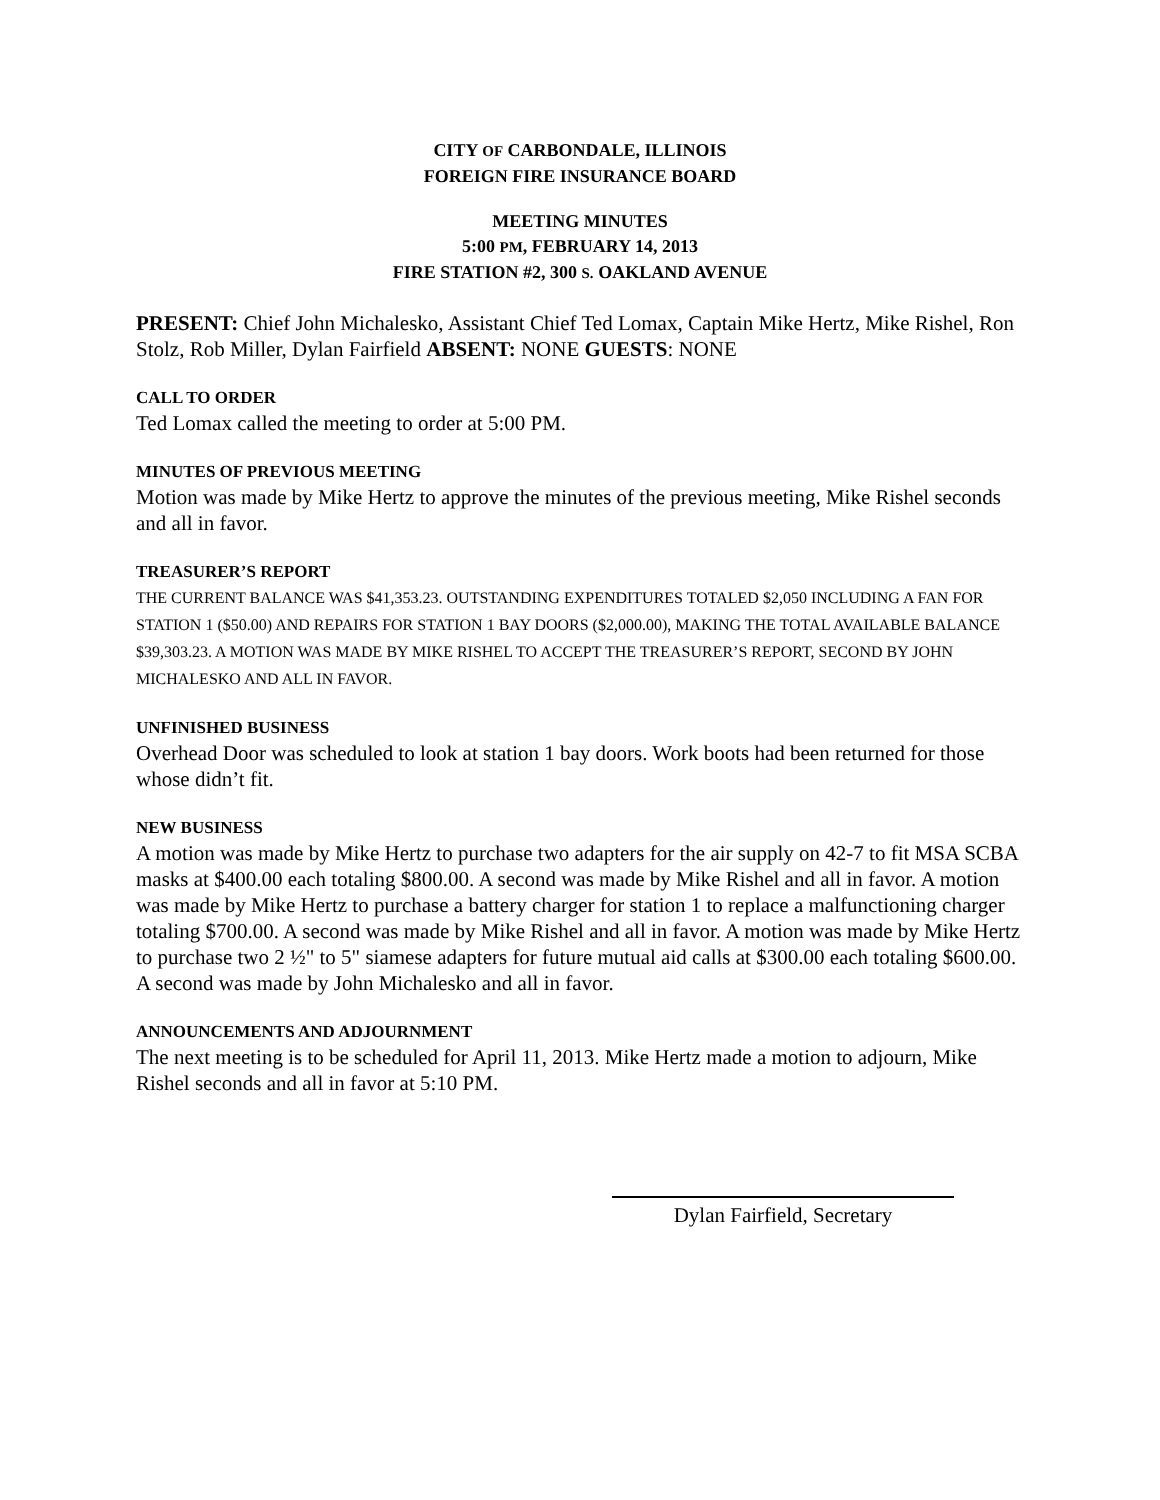CITY OF CARBONDALE, ILLINOIS
FOREIGN FIRE INSURANCE BOARD
MEETING MINUTES
5:00 PM, FEBRUARY 14, 2013
FIRE STATION #2, 300 S. OAKLAND AVENUE
PRESENT: Chief John Michalesko, Assistant Chief Ted Lomax, Captain Mike Hertz, Mike Rishel, Ron Stolz, Rob Miller, Dylan Fairfield ABSENT: NONE GUESTS: NONE
CALL TO ORDER
Ted Lomax called the meeting to order at 5:00 PM.
MINUTES OF PREVIOUS MEETING
Motion was made by Mike Hertz to approve the minutes of the previous meeting, Mike Rishel seconds and all in favor.
TREASURER’S REPORT
THE CURRENT BALANCE WAS $41,353.23. OUTSTANDING EXPENDITURES TOTALED $2,050 INCLUDING A FAN FOR STATION 1 ($50.00) AND REPAIRS FOR STATION 1 BAY DOORS ($2,000.00), MAKING THE TOTAL AVAILABLE BALANCE $39,303.23. A MOTION WAS MADE BY MIKE RISHEL TO ACCEPT THE TREASURER’S REPORT, SECOND BY JOHN MICHALESKO AND ALL IN FAVOR.
UNFINISHED BUSINESS
Overhead Door was scheduled to look at station 1 bay doors. Work boots had been returned for those whose didn’t fit.
NEW BUSINESS
A motion was made by Mike Hertz to purchase two adapters for the air supply on 42-7 to fit MSA SCBA masks at $400.00 each totaling $800.00. A second was made by Mike Rishel and all in favor. A motion was made by Mike Hertz to purchase a battery charger for station 1 to replace a malfunctioning charger totaling $700.00. A second was made by Mike Rishel and all in favor. A motion was made by Mike Hertz to purchase two 2 ½" to 5" siamese adapters for future mutual aid calls at $300.00 each totaling $600.00. A second was made by John Michalesko and all in favor.
ANNOUNCEMENTS AND ADJOURNMENT
The next meeting is to be scheduled for April 11, 2013. Mike Hertz made a motion to adjourn, Mike Rishel seconds and all in favor at 5:10 PM.
Dylan Fairfield, Secretary